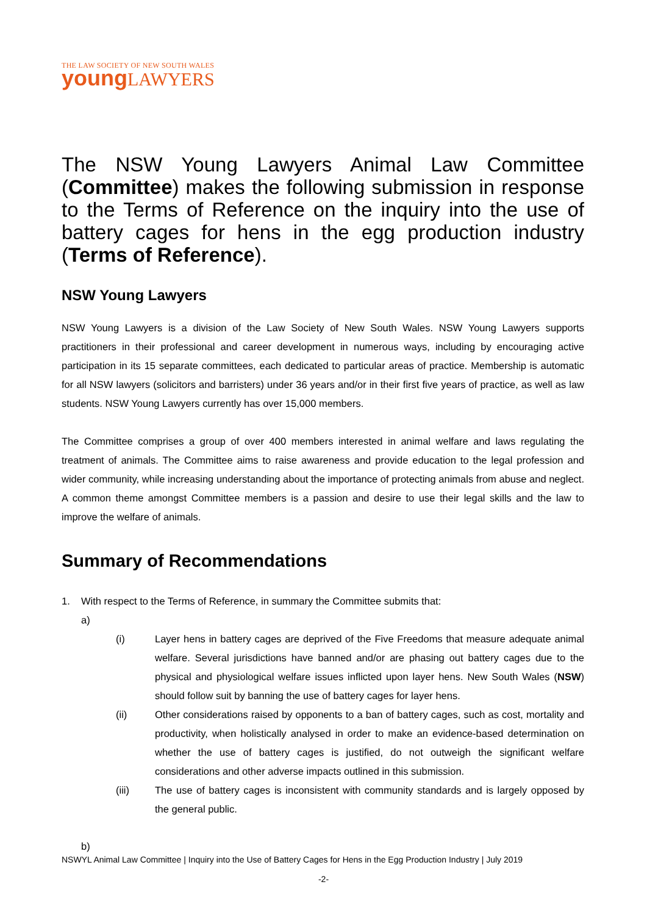THE LAW SOCIETY OF NEW SOUTH WALES
young LAWYERS
The NSW Young Lawyers Animal Law Committee (Committee) makes the following submission in response to the Terms of Reference on the inquiry into the use of battery cages for hens in the egg production industry (Terms of Reference).
NSW Young Lawyers
NSW Young Lawyers is a division of the Law Society of New South Wales. NSW Young Lawyers supports practitioners in their professional and career development in numerous ways, including by encouraging active participation in its 15 separate committees, each dedicated to particular areas of practice. Membership is automatic for all NSW lawyers (solicitors and barristers) under 36 years and/or in their first five years of practice, as well as law students. NSW Young Lawyers currently has over 15,000 members.
The Committee comprises a group of over 400 members interested in animal welfare and laws regulating the treatment of animals. The Committee aims to raise awareness and provide education to the legal profession and wider community, while increasing understanding about the importance of protecting animals from abuse and neglect. A common theme amongst Committee members is a passion and desire to use their legal skills and the law to improve the welfare of animals.
Summary of Recommendations
1. With respect to the Terms of Reference, in summary the Committee submits that:
a)
(i) Layer hens in battery cages are deprived of the Five Freedoms that measure adequate animal welfare. Several jurisdictions have banned and/or are phasing out battery cages due to the physical and physiological welfare issues inflicted upon layer hens. New South Wales (NSW) should follow suit by banning the use of battery cages for layer hens.
(ii) Other considerations raised by opponents to a ban of battery cages, such as cost, mortality and productivity, when holistically analysed in order to make an evidence-based determination on whether the use of battery cages is justified, do not outweigh the significant welfare considerations and other adverse impacts outlined in this submission.
(iii) The use of battery cages is inconsistent with community standards and is largely opposed by the general public.
b)
NSWYL Animal Law Committee | Inquiry into the Use of Battery Cages for Hens in the Egg Production Industry | July 2019
-2-